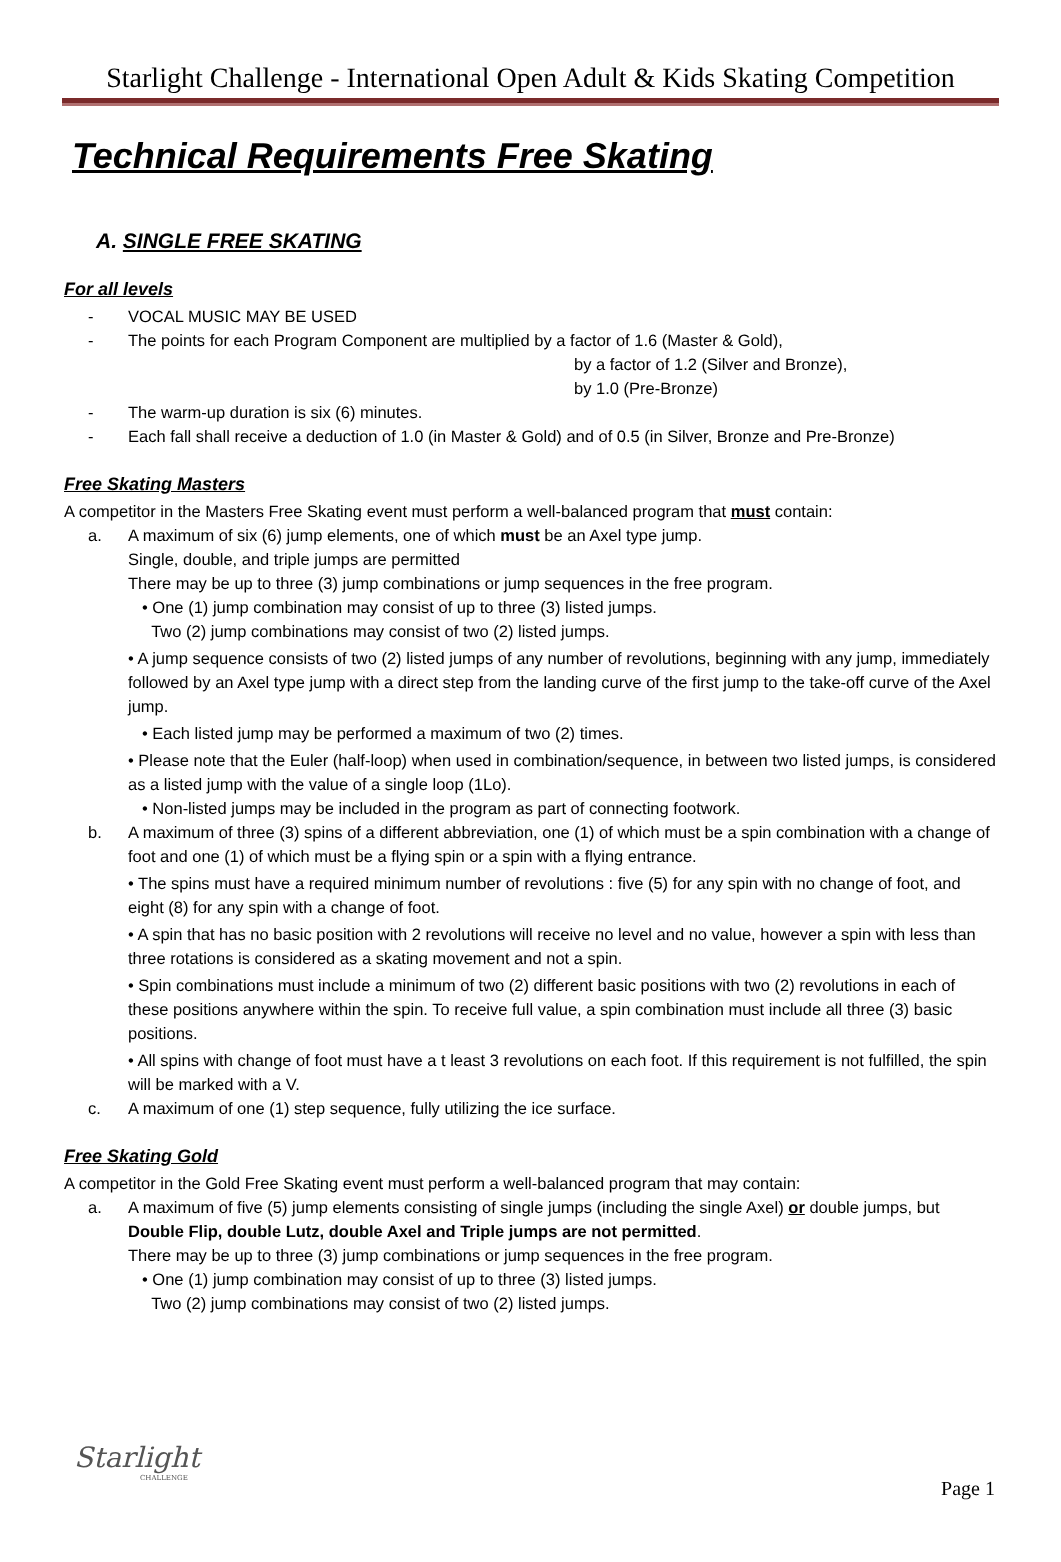Starlight Challenge - International Open Adult & Kids Skating Competition
Technical Requirements Free Skating
A. SINGLE FREE SKATING
For all levels
- VOCAL MUSIC MAY BE USED
- The points for each Program Component are multiplied by a factor of 1.6 (Master & Gold),
by a factor of 1.2 (Silver and Bronze),
by 1.0 (Pre-Bronze)
- The warm-up duration is six (6) minutes.
- Each fall shall receive a deduction of 1.0 (in Master & Gold) and of 0.5 (in Silver, Bronze and Pre-Bronze)
Free Skating Masters
A competitor in the Masters Free Skating event must perform a well-balanced program that must contain:
a. A maximum of six (6) jump elements, one of which must be an Axel type jump.
Single, double, and triple jumps are permitted
There may be up to three (3) jump combinations or jump sequences in the free program.
• One (1) jump combination may consist of up to three (3) listed jumps.
Two (2) jump combinations may consist of two (2) listed jumps.
• A jump sequence consists of two (2) listed jumps of any number of revolutions, beginning with any jump, immediately followed by an Axel type jump with a direct step from the landing curve of the first jump to the take-off curve of the Axel jump.
• Each listed jump may be performed a maximum of two (2) times.
• Please note that the Euler (half-loop) when used in combination/sequence, in between two listed jumps, is considered as a listed jump with the value of a single loop (1Lo).
• Non-listed jumps may be included in the program as part of connecting footwork.
b. A maximum of three (3) spins of a different abbreviation, one (1) of which must be a spin combination with a change of foot and one (1) of which must be a flying spin or a spin with a flying entrance.
• The spins must have a required minimum number of revolutions : five (5) for any spin with no change of foot, and eight (8) for any spin with a change of foot.
• A spin that has no basic position with 2 revolutions will receive no level and no value, however a spin with less than three rotations is considered as a skating movement and not a spin.
• Spin combinations must include a minimum of two (2) different basic positions with two (2) revolutions in each of these positions anywhere within the spin. To receive full value, a spin combination must include all three (3) basic positions.
• All spins with change of foot must have a t least 3 revolutions on each foot. If this requirement is not fulfilled, the spin will be marked with a V.
c. A maximum of one (1) step sequence, fully utilizing the ice surface.
Free Skating Gold
A competitor in the Gold Free Skating event must perform a well-balanced program that may contain:
a. A maximum of five (5) jump elements consisting of single jumps (including the single Axel) or double jumps, but Double Flip, double Lutz, double Axel and Triple jumps are not permitted.
There may be up to three (3) jump combinations or jump sequences in the free program.
• One (1) jump combination may consist of up to three (3) listed jumps.
Two (2) jump combinations may consist of two (2) listed jumps.
Starlight
CHALLENGE
Page 1